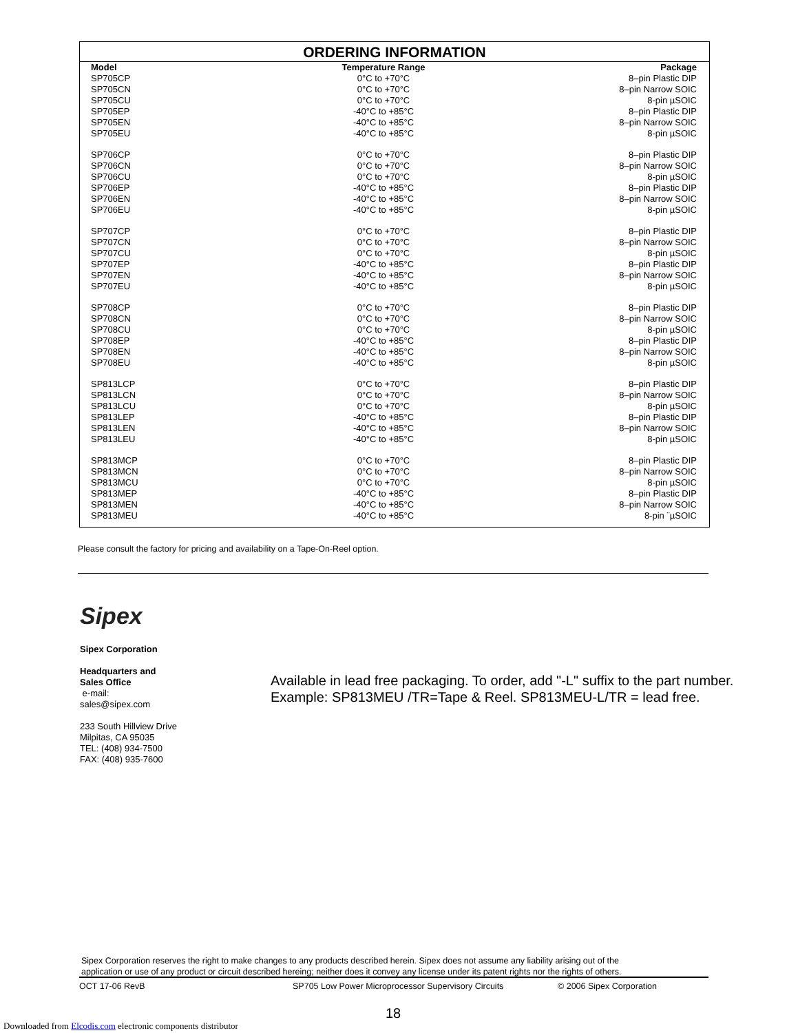ORDERING INFORMATION
| Model | Temperature Range | Package |
| --- | --- | --- |
| SP705CP | 0°C to +70°C | 8–pin Plastic DIP |
| SP705CN | 0°C to +70°C | 8–pin Narrow SOIC |
| SP705CU | 0°C to +70°C | 8-pin µSOIC |
| SP705EP | -40°C to +85°C | 8–pin Plastic DIP |
| SP705EN | -40°C to +85°C | 8–pin Narrow SOIC |
| SP705EU | -40°C to +85°C | 8-pin µSOIC |
| SP706CP | 0°C to +70°C | 8–pin Plastic DIP |
| SP706CN | 0°C to +70°C | 8–pin Narrow SOIC |
| SP706CU | 0°C to +70°C | 8-pin µSOIC |
| SP706EP | -40°C to +85°C | 8–pin Plastic DIP |
| SP706EN | -40°C to +85°C | 8–pin Narrow SOIC |
| SP706EU | -40°C to +85°C | 8-pin µSOIC |
| SP707CP | 0°C to +70°C | 8–pin Plastic DIP |
| SP707CN | 0°C to +70°C | 8–pin Narrow SOIC |
| SP707CU | 0°C to +70°C | 8-pin µSOIC |
| SP707EP | -40°C to +85°C | 8–pin Plastic DIP |
| SP707EN | -40°C to +85°C | 8–pin Narrow SOIC |
| SP707EU | -40°C to +85°C | 8-pin µSOIC |
| SP708CP | 0°C to +70°C | 8–pin Plastic DIP |
| SP708CN | 0°C to +70°C | 8–pin Narrow SOIC |
| SP708CU | 0°C to +70°C | 8-pin µSOIC |
| SP708EP | -40°C to +85°C | 8–pin Plastic DIP |
| SP708EN | -40°C to +85°C | 8–pin Narrow SOIC |
| SP708EU | -40°C to +85°C | 8-pin µSOIC |
| SP813LCP | 0°C to +70°C | 8–pin Plastic DIP |
| SP813LCN | 0°C to +70°C | 8–pin Narrow SOIC |
| SP813LCU | 0°C to +70°C | 8-pin µSOIC |
| SP813LEP | -40°C to +85°C | 8–pin Plastic DIP |
| SP813LEN | -40°C to +85°C | 8–pin Narrow SOIC |
| SP813LEU | -40°C to +85°C | 8-pin µSOIC |
| SP813MCP | 0°C to +70°C | 8–pin Plastic DIP |
| SP813MCN | 0°C to +70°C | 8–pin Narrow SOIC |
| SP813MCU | 0°C to +70°C | 8-pin µSOIC |
| SP813MEP | -40°C to +85°C | 8–pin Plastic DIP |
| SP813MEN | -40°C to +85°C | 8–pin Narrow SOIC |
| SP813MEU | -40°C to +85°C | 8-pin ¨µSOIC |
Please consult the factory for pricing and availability on a Tape-On-Reel option.
Sipex
Sipex Corporation
Headquarters and
Sales Office
e-mail:
sales@sipex.com
233 South Hillview Drive
Milpitas, CA 95035
TEL: (408) 934-7500
FAX: (408) 935-7600
Available in lead free packaging. To order, add "-L" suffix to the part number.
Example: SP813MEU /TR=Tape & Reel. SP813MEU-L/TR = lead free.
Sipex Corporation reserves the right to make changes to any products described herein. Sipex does not assume any liability arising out of the
application or use of any product or circuit described hereing; neither does it convey any license under its patent rights nor the rights of others.
OCT 17-06 RevB SP705 Low Power Microprocessor Supervisory Circuits © 2006 Sipex Corporation
18
Downloaded from Elcodis.com electronic components distributor